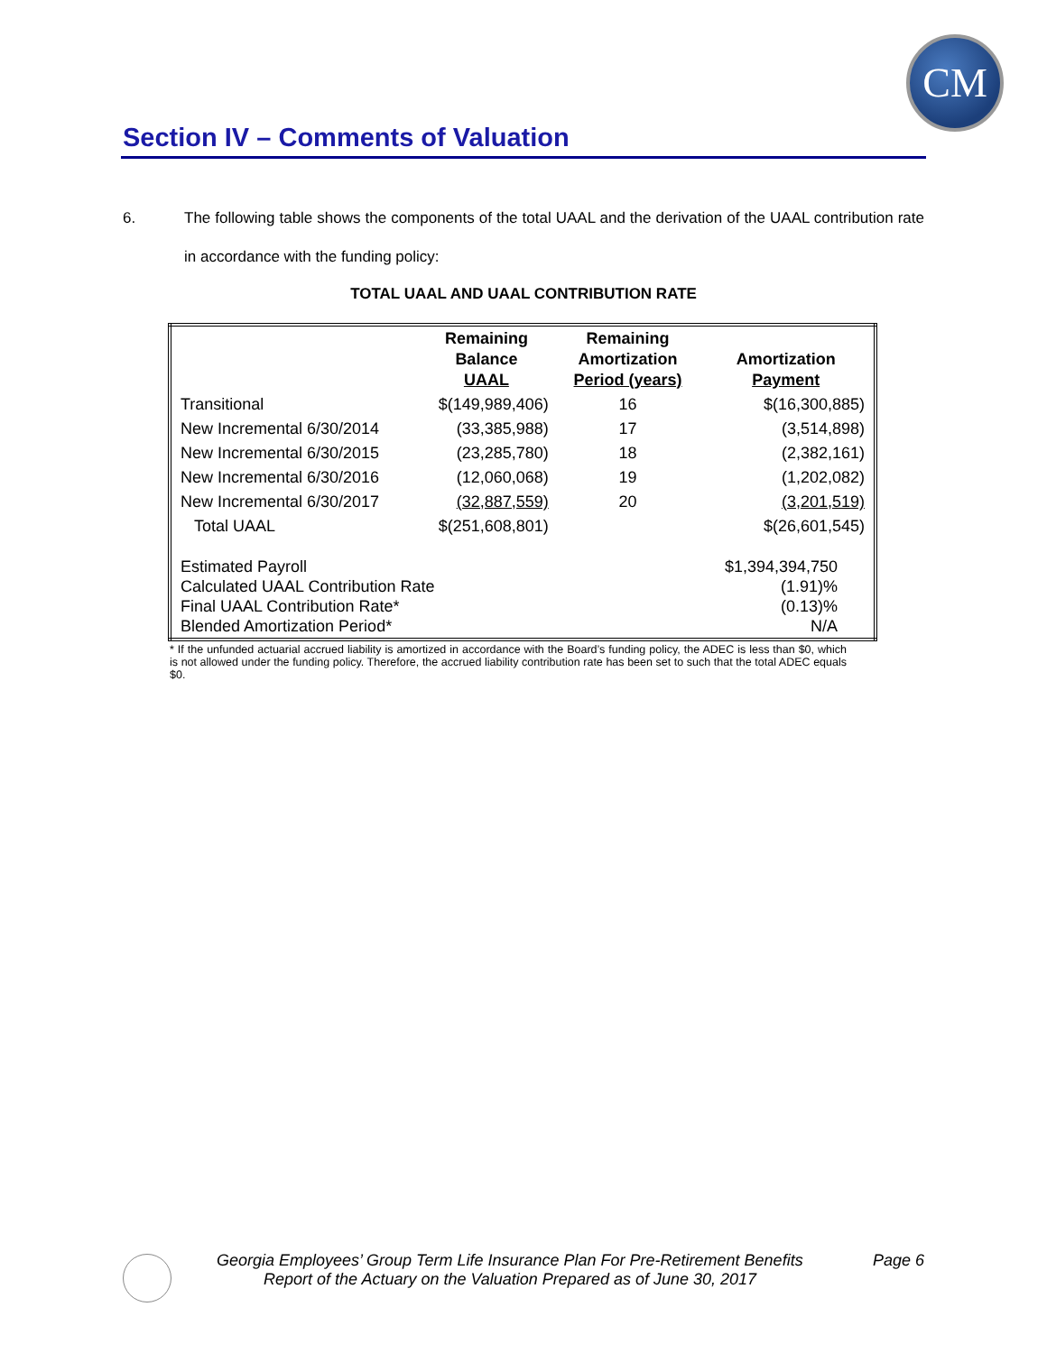CM
Section IV – Comments of Valuation
6. The following table shows the components of the total UAAL and the derivation of the UAAL contribution rate in accordance with the funding policy:
TOTAL UAAL AND UAAL CONTRIBUTION RATE
| | Remaining Balance UAAL | Remaining Amortization Period (years) | Amortization Payment |
| --- | --- | --- | --- |
| Transitional | $(149,989,406) | 16 | $(16,300,885) |
| New Incremental 6/30/2014 | (33,385,988) | 17 | (3,514,898) |
| New Incremental 6/30/2015 | (23,285,780) | 18 | (2,382,161) |
| New Incremental 6/30/2016 | (12,060,068) | 19 | (1,202,082) |
| New Incremental 6/30/2017 | (32,887,559) | 20 | (3,201,519) |
| Total UAAL | $(251,608,801) | | $(26,601,545) |
| Estimated Payroll Calculated UAAL Contribution Rate Final UAAL Contribution Rate* Blended Amortization Period* | | | $1,394,394,750 (1.91)% (0.13)% N/A |
* If the unfunded actuarial accrued liability is amortized in accordance with the Board’s funding policy, the ADEC is less than $0, which is not allowed under the funding policy. Therefore, the accrued liability contribution rate has been set to such that the total ADEC equals $0.
Georgia Employees’ Group Term Life Insurance Plan For Pre-Retirement Benefits Page 6
Report of the Actuary on the Valuation Prepared as of June 30, 2017